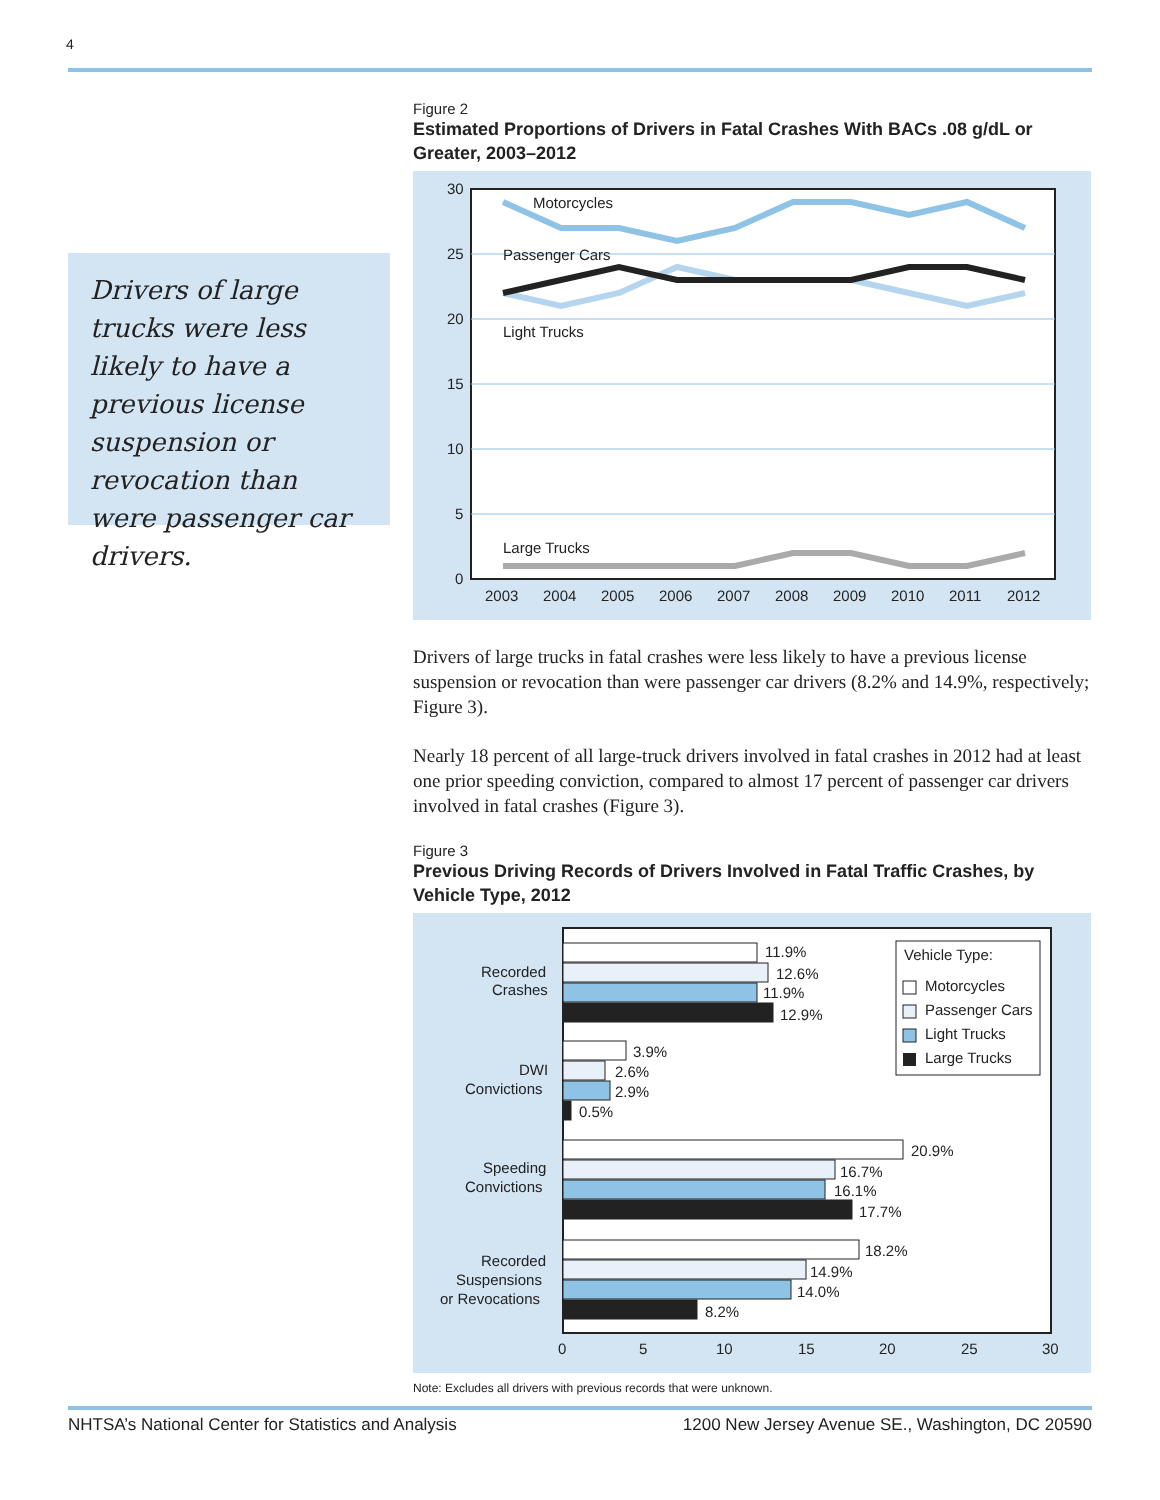4
Drivers of large trucks were less likely to have a previous license suspension or revocation than were passenger car drivers.
Figure 2
Estimated Proportions of Drivers in Fatal Crashes With BACs .08 g/dL or Greater, 2003–2012
30
25
20
15
10
5
0
Motorcycles
Passenger Cars
Light Trucks
Large Trucks
2003
2004
2005
2006
2007
2008
2009
2010
2011
2012
Drivers of large trucks in fatal crashes were less likely to have a previous license suspension or revocation than were passenger car drivers (8.2% and 14.9%, respectively; Figure 3).
Nearly 18 percent of all large-truck drivers involved in fatal crashes in 2012 had at least one prior speeding conviction, compared to almost 17 percent of passenger car drivers involved in fatal crashes (Figure 3).
Figure 3
Previous Driving Records of Drivers Involved in Fatal Traffic Crashes, by Vehicle Type, 2012
Recorded
Crashes
DWI
Convictions
Speeding
Convictions
Recorded
Suspensions
or Revocations
11.9%
12.6%
11.9%
12.9%
3.9%
2.6%
2.9%
0.5%
20.9%
16.7%
16.1%
17.7%
18.2%
14.9%
14.0%
8.2%
Vehicle Type:
Motorcycles
Passenger Cars
Light Trucks
Large Trucks
0
5
10
15
20
25
30
Note: Excludes all drivers with previous records that were unknown.
NHTSA’s National Center for Statistics and Analysis 1200 New Jersey Avenue SE., Washington, DC 20590